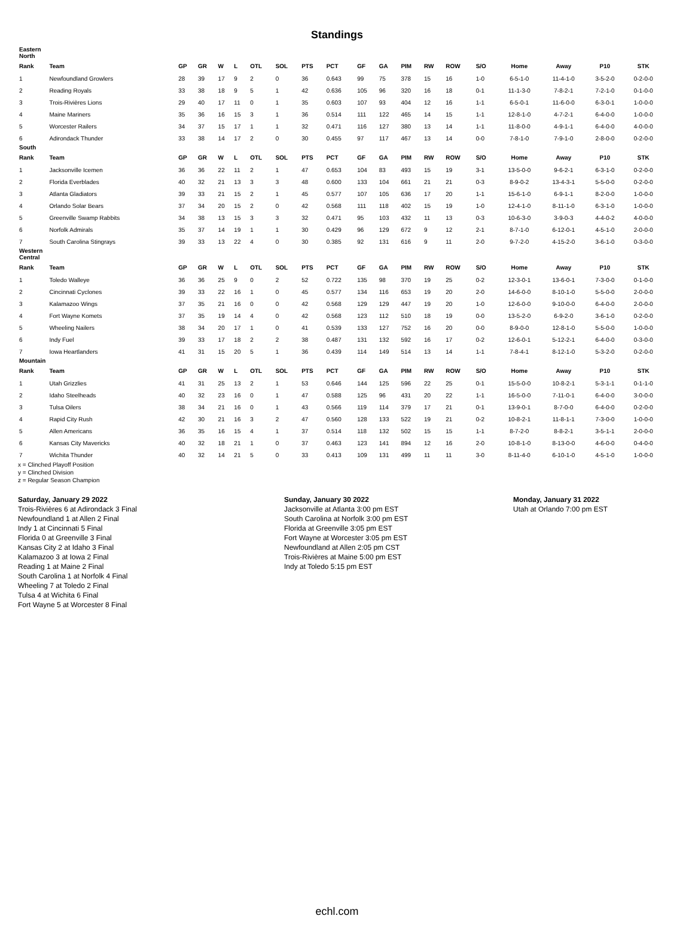Standings
| Eastern North | | | | | | | | | | | | | | | | | | | |
| Rank | Team | GP | GR | W | L | OTL | SOL | PTS | PCT | GF | GA | PIM | RW | ROW | S/O | Home | Away | P10 | STK |
| 1 | Newfoundland Growlers | 28 | 39 | 17 | 9 | 2 | 0 | 36 | 0.643 | 99 | 75 | 378 | 15 | 16 | 1-0 | 6-5-1-0 | 11-4-1-0 | 3-5-2-0 | 0-2-0-0 |
| 2 | Reading Royals | 33 | 38 | 18 | 9 | 5 | 1 | 42 | 0.636 | 105 | 96 | 320 | 16 | 18 | 0-1 | 11-1-3-0 | 7-8-2-1 | 7-2-1-0 | 0-1-0-0 |
| 3 | Trois-Rivières Lions | 29 | 40 | 17 | 11 | 0 | 1 | 35 | 0.603 | 107 | 93 | 404 | 12 | 16 | 1-1 | 6-5-0-1 | 11-6-0-0 | 6-3-0-1 | 1-0-0-0 |
| 4 | Maine Mariners | 35 | 36 | 16 | 15 | 3 | 1 | 36 | 0.514 | 111 | 122 | 465 | 14 | 15 | 1-1 | 12-8-1-0 | 4-7-2-1 | 6-4-0-0 | 1-0-0-0 |
| 5 | Worcester Railers | 34 | 37 | 15 | 17 | 1 | 1 | 32 | 0.471 | 116 | 127 | 380 | 13 | 14 | 1-1 | 11-8-0-0 | 4-9-1-1 | 6-4-0-0 | 4-0-0-0 |
| 6 | Adirondack Thunder | 33 | 38 | 14 | 17 | 2 | 0 | 30 | 0.455 | 97 | 117 | 467 | 13 | 14 | 0-0 | 7-8-1-0 | 7-9-1-0 | 2-8-0-0 | 0-2-0-0 |
| South | | | | | | | | | | | | | | | | | | | |
| Rank | Team | GP | GR | W | L | OTL | SOL | PTS | PCT | GF | GA | PIM | RW | ROW | S/O | Home | Away | P10 | STK |
| 1 | Jacksonville Icemen | 36 | 36 | 22 | 11 | 2 | 1 | 47 | 0.653 | 104 | 83 | 493 | 15 | 19 | 3-1 | 13-5-0-0 | 9-6-2-1 | 6-3-1-0 | 0-2-0-0 |
| 2 | Florida Everblades | 40 | 32 | 21 | 13 | 3 | 3 | 48 | 0.600 | 133 | 104 | 661 | 21 | 21 | 0-3 | 8-9-0-2 | 13-4-3-1 | 5-5-0-0 | 0-2-0-0 |
| 3 | Atlanta Gladiators | 39 | 33 | 21 | 15 | 2 | 1 | 45 | 0.577 | 107 | 105 | 636 | 17 | 20 | 1-1 | 15-6-1-0 | 6-9-1-1 | 8-2-0-0 | 1-0-0-0 |
| 4 | Orlando Solar Bears | 37 | 34 | 20 | 15 | 2 | 0 | 42 | 0.568 | 111 | 118 | 402 | 15 | 19 | 1-0 | 12-4-1-0 | 8-11-1-0 | 6-3-1-0 | 1-0-0-0 |
| 5 | Greenville Swamp Rabbits | 34 | 38 | 13 | 15 | 3 | 3 | 32 | 0.471 | 95 | 103 | 432 | 11 | 13 | 0-3 | 10-6-3-0 | 3-9-0-3 | 4-4-0-2 | 4-0-0-0 |
| 6 | Norfolk Admirals | 35 | 37 | 14 | 19 | 1 | 1 | 30 | 0.429 | 96 | 129 | 672 | 9 | 12 | 2-1 | 8-7-1-0 | 6-12-0-1 | 4-5-1-0 | 2-0-0-0 |
| 7 | South Carolina Stingrays | 39 | 33 | 13 | 22 | 4 | 0 | 30 | 0.385 | 92 | 131 | 616 | 9 | 11 | 2-0 | 9-7-2-0 | 4-15-2-0 | 3-6-1-0 | 0-3-0-0 |
| Western Central | | | | | | | | | | | | | | | | | | | |
| Rank | Team | GP | GR | W | L | OTL | SOL | PTS | PCT | GF | GA | PIM | RW | ROW | S/O | Home | Away | P10 | STK |
| 1 | Toledo Walleye | 36 | 36 | 25 | 9 | 0 | 2 | 52 | 0.722 | 135 | 98 | 370 | 19 | 25 | 0-2 | 12-3-0-1 | 13-6-0-1 | 7-3-0-0 | 0-1-0-0 |
| 2 | Cincinnati Cyclones | 39 | 33 | 22 | 16 | 1 | 0 | 45 | 0.577 | 134 | 116 | 653 | 19 | 20 | 2-0 | 14-6-0-0 | 8-10-1-0 | 5-5-0-0 | 2-0-0-0 |
| 3 | Kalamazoo Wings | 37 | 35 | 21 | 16 | 0 | 0 | 42 | 0.568 | 129 | 129 | 447 | 19 | 20 | 1-0 | 12-6-0-0 | 9-10-0-0 | 6-4-0-0 | 2-0-0-0 |
| 4 | Fort Wayne Komets | 37 | 35 | 19 | 14 | 4 | 0 | 42 | 0.568 | 123 | 112 | 510 | 18 | 19 | 0-0 | 13-5-2-0 | 6-9-2-0 | 3-6-1-0 | 0-2-0-0 |
| 5 | Wheeling Nailers | 38 | 34 | 20 | 17 | 1 | 0 | 41 | 0.539 | 133 | 127 | 752 | 16 | 20 | 0-0 | 8-9-0-0 | 12-8-1-0 | 5-5-0-0 | 1-0-0-0 |
| 6 | Indy Fuel | 39 | 33 | 17 | 18 | 2 | 2 | 38 | 0.487 | 131 | 132 | 592 | 16 | 17 | 0-2 | 12-6-0-1 | 5-12-2-1 | 6-4-0-0 | 0-3-0-0 |
| 7 | Iowa Heartlanders | 41 | 31 | 15 | 20 | 5 | 1 | 36 | 0.439 | 114 | 149 | 514 | 13 | 14 | 1-1 | 7-8-4-1 | 8-12-1-0 | 5-3-2-0 | 0-2-0-0 |
| Mountain | | | | | | | | | | | | | | | | | | | |
| Rank | Team | GP | GR | W | L | OTL | SOL | PTS | PCT | GF | GA | PIM | RW | ROW | S/O | Home | Away | P10 | STK |
| 1 | Utah Grizzlies | 41 | 31 | 25 | 13 | 2 | 1 | 53 | 0.646 | 144 | 125 | 596 | 22 | 25 | 0-1 | 15-5-0-0 | 10-8-2-1 | 5-3-1-1 | 0-1-1-0 |
| 2 | Idaho Steelheads | 40 | 32 | 23 | 16 | 0 | 1 | 47 | 0.588 | 125 | 96 | 431 | 20 | 22 | 1-1 | 16-5-0-0 | 7-11-0-1 | 6-4-0-0 | 3-0-0-0 |
| 3 | Tulsa Oilers | 38 | 34 | 21 | 16 | 0 | 1 | 43 | 0.566 | 119 | 114 | 379 | 17 | 21 | 0-1 | 13-9-0-1 | 8-7-0-0 | 6-4-0-0 | 0-2-0-0 |
| 4 | Rapid City Rush | 42 | 30 | 21 | 16 | 3 | 2 | 47 | 0.560 | 128 | 133 | 522 | 19 | 21 | 0-2 | 10-8-2-1 | 11-8-1-1 | 7-3-0-0 | 1-0-0-0 |
| 5 | Allen Americans | 36 | 35 | 16 | 15 | 4 | 1 | 37 | 0.514 | 118 | 132 | 502 | 15 | 15 | 1-1 | 8-7-2-0 | 8-8-2-1 | 3-5-1-1 | 2-0-0-0 |
| 6 | Kansas City Mavericks | 40 | 32 | 18 | 21 | 1 | 0 | 37 | 0.463 | 123 | 141 | 894 | 12 | 16 | 2-0 | 10-8-1-0 | 8-13-0-0 | 4-6-0-0 | 0-4-0-0 |
| 7 | Wichita Thunder | 40 | 32 | 14 | 21 | 5 | 0 | 33 | 0.413 | 109 | 131 | 499 | 11 | 11 | 3-0 | 8-11-4-0 | 6-10-1-0 | 4-5-1-0 | 1-0-0-0 |
x = Clinched Playoff Position
y = Clinched Division
z = Regular Season Champion
Saturday, January 29 2022
Trois-Rivières 6 at Adirondack 3 Final
Newfoundland 1 at Allen 2 Final
Indy 1 at Cincinnati 5 Final
Florida 0 at Greenville 3 Final
Kansas City 2 at Idaho 3 Final
Kalamazoo 3 at Iowa 2 Final
Reading 1 at Maine 2 Final
South Carolina 1 at Norfolk 4 Final
Wheeling 7 at Toledo 2 Final
Tulsa 4 at Wichita 6 Final
Fort Wayne 5 at Worcester 8 Final
Sunday, January 30 2022
Jacksonville at Atlanta 3:00 pm EST
South Carolina at Norfolk 3:00 pm EST
Florida at Greenville 3:05 pm EST
Fort Wayne at Worcester 3:05 pm EST
Newfoundland at Allen 2:05 pm CST
Trois-Rivières at Maine 5:00 pm EST
Indy at Toledo 5:15 pm EST
Monday, January 31 2022
Utah at Orlando 7:00 pm EST
echl.com